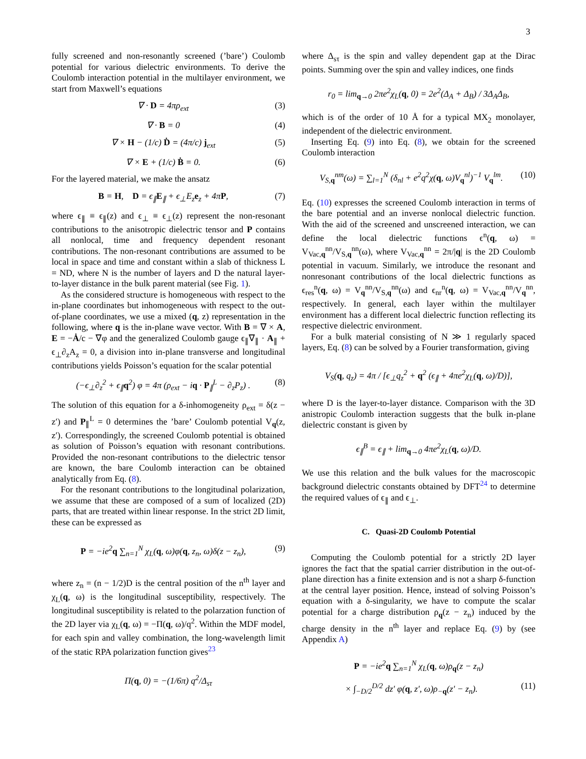3
fully screened and non-resonantly screened (’bare’) Coulomb potential for various dielectric environments. To derive the Coulomb interaction potential in the multilayer environment, we start from Maxwell’s equations
∇ · D = 4πρ<sub>ext</sub> (3)
∇ · B = 0 (4)
∇ × H − (1/c) Ḋ = (4π/c) j<sub>ext</sub> (5)
∇ × E + (1/c) Ḃ = 0. (6)
For the layered material, we make the ansatz
B = H, D = ϵ<sub>∥</sub>E<sub>∥</sub> + ϵ<sub>⊥</sub>E<sub>z</sub>e<sub>z</sub> + 4πP, (7)
where ϵ<sub>∥</sub> ≡ ϵ<sub>∥</sub>(z) and ϵ<sub>⊥</sub> ≡ ϵ<sub>⊥</sub>(z) represent the non-resonant contributions to the anisotropic dielectric tensor and P contains all nonlocal, time and frequency dependent resonant contributions. The non-resonant contributions are assumed to be local in space and time and constant within a slab of thickness L = ND, where N is the number of layers and D the natural layer-to-layer distance in the bulk parent material (see Fig. 1).
As the considered structure is homogeneous with respect to the in-plane coordinates but inhomogeneous with respect to the out-of-plane coordinates, we use a mixed (q, z) representation in the following, where q is the in-plane wave vector. With B = ∇ × A, E = −Ȧ/c − ∇φ and the generalized Coulomb gauge ϵ<sub>∥</sub>∇<sub>∥</sub> · A<sub>∥</sub> + ϵ<sub>⊥</sub>∂<sub>z</sub>A<sub>z</sub> = 0, a division into in-plane transverse and longitudinal contributions yields Poisson’s equation for the scalar potential
(−ϵ<sub>⊥</sub>∂<sub>z</sub><sup>2</sup> + ϵ<sub>∥</sub>q<sup>2</sup>) φ = 4π (ρ<sub>ext</sub> − iq · P<sub>∥</sub><sup>L</sup> − ∂<sub>z</sub>P<sub>z</sub>) . (8)
The solution of this equation for a δ-inhomogeneity ρ<sub>ext</sub> = δ(z − z′) and P<sub>∥</sub><sup>L</sup> = 0 determines the ’bare’ Coulomb potential V<sub>q</sub>(z, z′). Correspondingly, the screened Coulomb potential is obtained as solution of Poisson’s equation with resonant contributions. Provided the non-resonant contributions to the dielectric tensor are known, the bare Coulomb interaction can be obtained analytically from Eq. (8).
For the resonant contributions to the longitudinal polarization, we assume that these are composed of a sum of localized (2D) parts, that are treated within linear response. In the strict 2D limit, these can be expressed as
P = −ie<sup>2</sup>q ∑<sub>n=1</sub><sup>N</sup> χ<sub>L</sub>(q, ω)φ(q, z<sub>n</sub>, ω)δ(z − z<sub>n</sub>), (9)
where z<sub>n</sub> = (n − 1/2)D is the central position of the n<sup>th</sup> layer and χ<sub>L</sub>(q, ω) is the longitudinal susceptibility, respectively. The longitudinal susceptibility is related to the polarzation function of the 2D layer via χ<sub>L</sub>(q, ω) = −Π(q, ω)/q<sup>2</sup>. Within the MDF model, for each spin and valley combination, the long-wavelength limit of the static RPA polarization function gives<sup>23</sup>
Π(q, 0) = −(1/6π) q<sup>2</sup>/Δ<sub>sτ</sub>
where Δ<sub>sτ</sub> is the spin and valley dependent gap at the Dirac points. Summing over the spin and valley indices, one finds
r<sub>0</sub> = lim<sub>q→0</sub> 2πe<sup>2</sup>χ<sub>L</sub>(q, 0) = 2e<sup>2</sup>(Δ<sub>A</sub> + Δ<sub>B</sub>) / 3Δ<sub>A</sub>Δ<sub>B</sub>,
which is of the order of 10 Å for a typical MX<sub>2</sub> monolayer, independent of the dielectric environment.
Inserting Eq. (9) into Eq. (8), we obtain for the screened Coulomb interaction
V<sub>S,q</sub><sup>nm</sup>(ω) = ∑<sub>l=1</sub><sup>N</sup> (δ<sub>nl</sub> + e<sup>2</sup>q<sup>2</sup>χ(q, ω)V<sub>q</sub><sup>nl</sup>)<sup>−1</sup> V<sub>q</sub><sup>lm</sup>. (10)
Eq. (10) expresses the screened Coulomb interaction in terms of the bare potential and an inverse nonlocal dielectric function. With the aid of the screened and unscreened interaction, we can define the local dielectric functions ϵ<sup>n</sup>(q, ω) = V<sub>Vac,q</sub><sup>nn</sup>/V<sub>S,q</sub><sup>nn</sup>(ω), where V<sub>Vac,q</sub><sup>nn</sup> = 2π/|q| is the 2D Coulomb potential in vacuum. Similarly, we introduce the resonant and nonresonant contributions of the local dielectric functions as ϵ<sub>res</sub><sup>n</sup>(q, ω) = V<sub>q</sub><sup>nn</sup>/V<sub>S,q</sub><sup>nn</sup>(ω) and ϵ<sub>nr</sub><sup>n</sup>(q, ω) = V<sub>Vac,q</sub><sup>nn</sup>/V<sub>q</sub><sup>nn</sup>, respectively. In general, each layer within the multilayer environment has a different local dielectric function reflecting its respective dielectric environment.
For a bulk material consisting of N ≫ 1 regularly spaced layers, Eq. (8) can be solved by a Fourier transformation, giving
V<sub>S</sub>(q, q<sub>z</sub>) = 4π / [ϵ<sub>⊥</sub>q<sub>z</sub><sup>2</sup> + q<sup>2</sup> (ϵ<sub>∥</sub> + 4πe<sup>2</sup>χ<sub>L</sub>(q, ω)/D)],
where D is the layer-to-layer distance. Comparison with the 3D anistropic Coulomb interaction suggests that the bulk in-plane dielectric constant is given by
ϵ<sub>∥</sub><sup>B</sup> = ϵ<sub>∥</sub> + lim<sub>q→0</sub> 4πe<sup>2</sup>χ<sub>L</sub>(q, ω)/D.
We use this relation and the bulk values for the macroscopic background dielectric constants obtained by DFT<sup>24</sup> to determine the required values of ϵ<sub>∥</sub> and ϵ<sub>⊥</sub>.
C. Quasi-2D Coulomb Potential
Computing the Coulomb potential for a strictly 2D layer ignores the fact that the spatial carrier distribution in the out-of-plane direction has a finite extension and is not a sharp δ-function at the central layer position. Hence, instead of solving Poisson’s equation with a δ-singularity, we have to compute the scalar potential for a charge distribution ρ<sub>q</sub>(z − z<sub>n</sub>) induced by the charge density in the n<sup>th</sup> layer and replace Eq. (9) by (see Appendix A)
P = −ie<sup>2</sup>q ∑<sub>n=1</sub><sup>N</sup> χ<sub>L</sub>(q, ω)ρ<sub>q</sub>(z − z<sub>n</sub>)
× ∫<sub>−D/2</sub><sup>D/2</sup> dz′ φ(q, z′, ω)ρ<sub>−q</sub>(z′ − z<sub>n</sub>). (11)